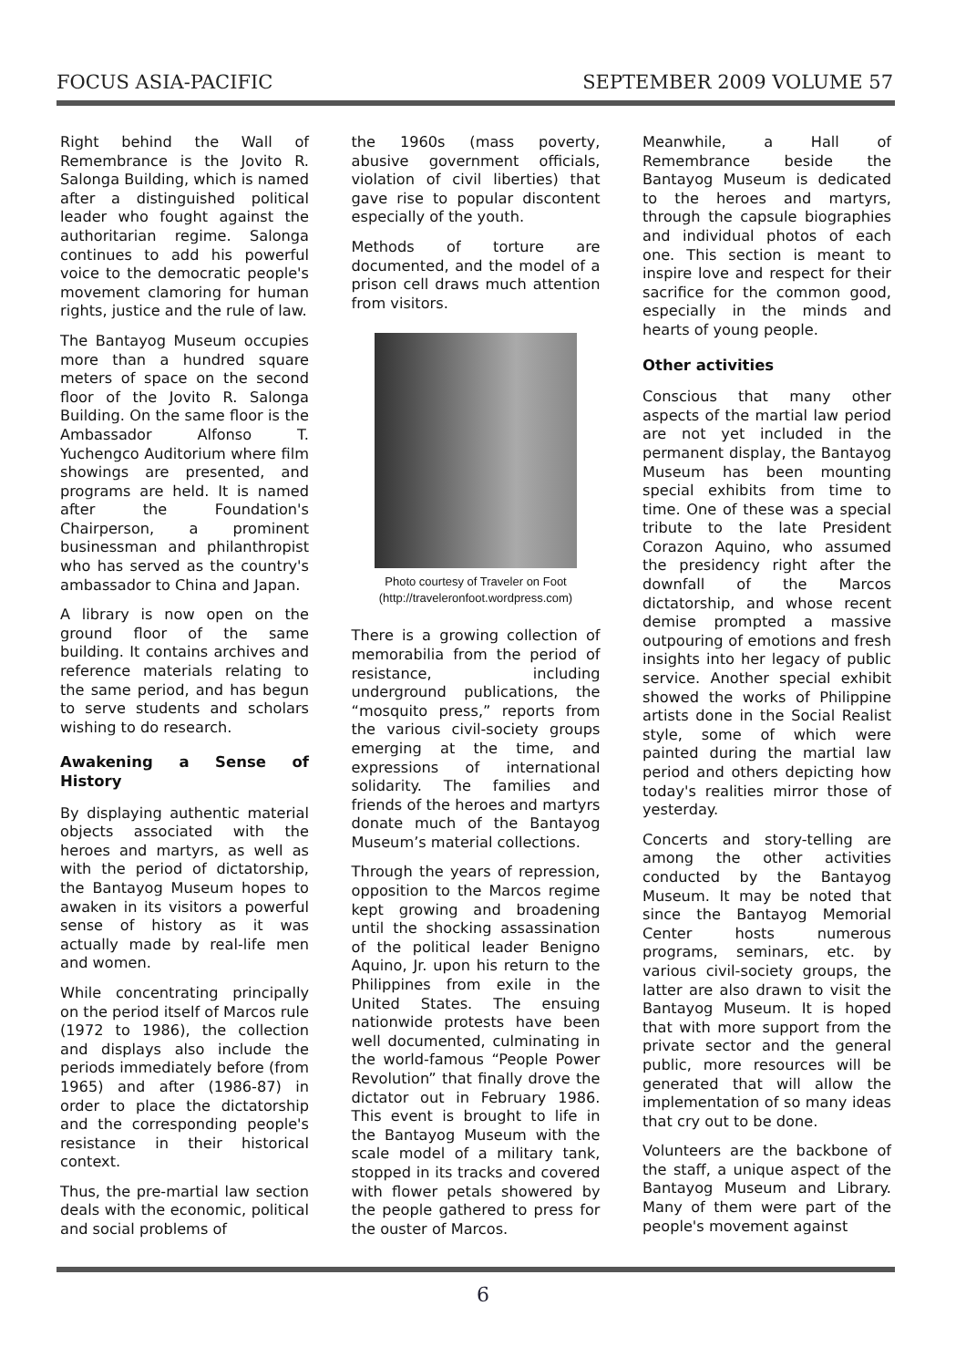FOCUS ASIA-PACIFIC SEPTEMBER 2009 VOLUME 57
Right behind the Wall of Remembrance is the Jovito R. Salonga Building, which is named after a distinguished political leader who fought against the authoritarian regime. Salonga continues to add his powerful voice to the democratic people's movement clamoring for human rights, justice and the rule of law.
The Bantayog Museum occupies more than a hundred square meters of space on the second floor of the Jovito R. Salonga Building. On the same floor is the Ambassador Alfonso T. Yuchengco Auditorium where film showings are presented, and programs are held. It is named after the Foundation's Chairperson, a prominent businessman and philanthropist who has served as the country's ambassador to China and Japan.
A library is now open on the ground floor of the same building. It contains archives and reference materials relating to the same period, and has begun to serve students and scholars wishing to do research.
Awakening a Sense of History
By displaying authentic material objects associated with the heroes and martyrs, as well as with the period of dictatorship, the Bantayog Museum hopes to awaken in its visitors a powerful sense of history as it was actually made by real-life men and women.
While concentrating principally on the period itself of Marcos rule (1972 to 1986), the collection and displays also include the periods immediately before (from 1965) and after (1986-87) in order to place the dictatorship and the corresponding people's resistance in their historical context.
Thus, the pre-martial law section deals with the economic, political and social problems of
the 1960s (mass poverty, abusive government officials, violation of civil liberties) that gave rise to popular discontent especially of the youth.
Methods of torture are documented, and the model of a prison cell draws much attention from visitors.
Photo courtesy of Traveler on Foot
(http://traveleronfoot.wordpress.com)
There is a growing collection of memorabilia from the period of resistance, including underground publications, the “mosquito press,” reports from the various civil-society groups emerging at the time, and expressions of international solidarity. The families and friends of the heroes and martyrs donate much of the Bantayog Museum’s material collections.
Through the years of repression, opposition to the Marcos regime kept growing and broadening until the shocking assassination of the political leader Benigno Aquino, Jr. upon his return to the Philippines from exile in the United States. The ensuing nationwide protests have been well documented, culminating in the world-famous “People Power Revolution” that finally drove the dictator out in February 1986. This event is brought to life in the Bantayog Museum with the scale model of a military tank, stopped in its tracks and covered with flower petals showered by the people gathered to press for the ouster of Marcos.
Meanwhile, a Hall of Remembrance beside the Bantayog Museum is dedicated to the heroes and martyrs, through the capsule biographies and individual photos of each one. This section is meant to inspire love and respect for their sacrifice for the common good, especially in the minds and hearts of young people.
Other activities
Conscious that many other aspects of the martial law period are not yet included in the permanent display, the Bantayog Museum has been mounting special exhibits from time to time. One of these was a special tribute to the late President Corazon Aquino, who assumed the presidency right after the downfall of the Marcos dictatorship, and whose recent demise prompted a massive outpouring of emotions and fresh insights into her legacy of public service. Another special exhibit showed the works of Philippine artists done in the Social Realist style, some of which were painted during the martial law period and others depicting how today's realities mirror those of yesterday.
Concerts and story-telling are among the other activities conducted by the Bantayog Museum. It may be noted that since the Bantayog Memorial Center hosts numerous programs, seminars, etc. by various civil-society groups, the latter are also drawn to visit the Bantayog Museum. It is hoped that with more support from the private sector and the general public, more resources will be generated that will allow the implementation of so many ideas that cry out to be done.
Volunteers are the backbone of the staff, a unique aspect of the Bantayog Museum and Library. Many of them were part of the people's movement against
6